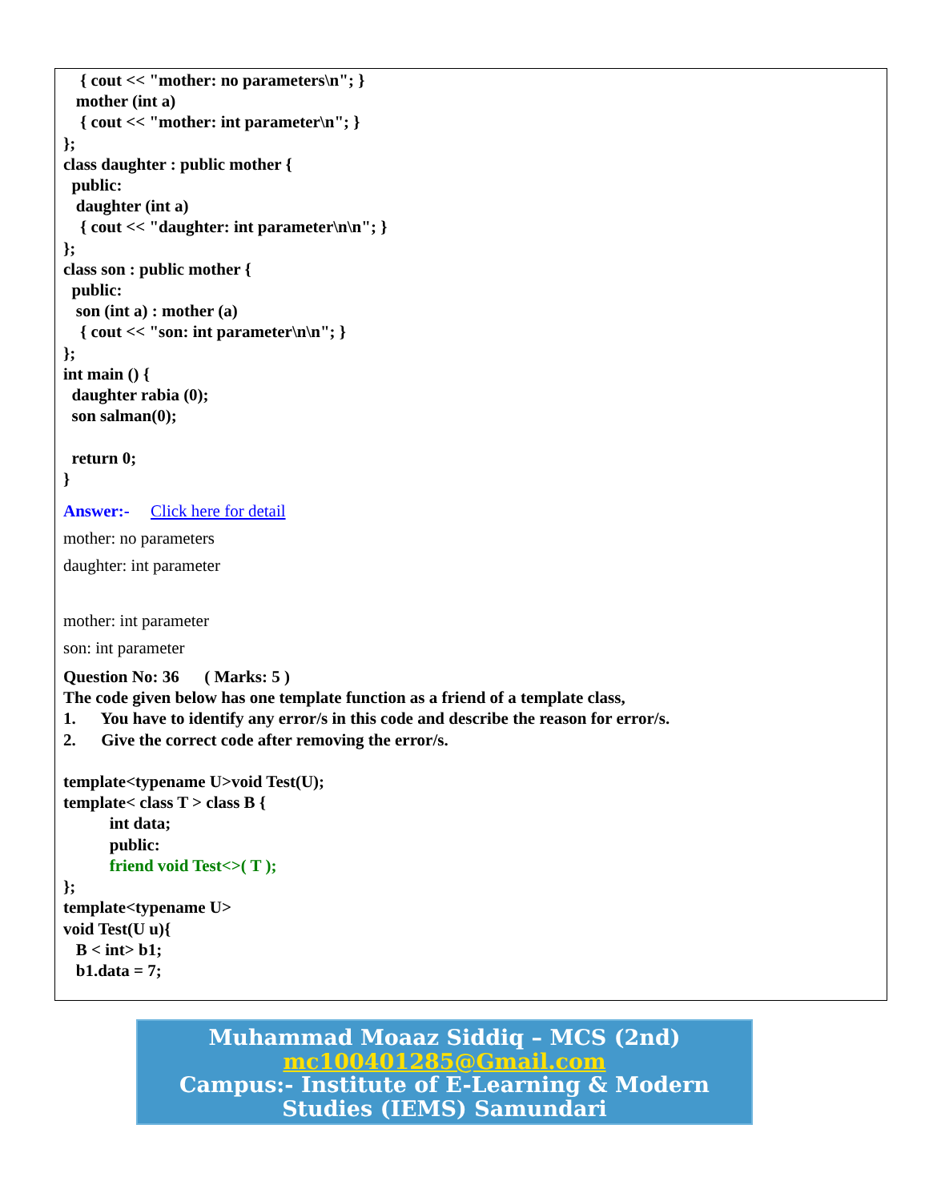{ cout << "mother: no parameters\n"; } mother (int a) { cout << "mother: int parameter\n"; } }; class daughter : public mother { public: daughter (int a) { cout << "daughter: int parameter\n\n"; } }; class son : public mother { public: son (int a) : mother (a) { cout << "son: int parameter\n\n"; } }; int main () { daughter rabia (0); son salman(0); return 0; }
Answer:- Click here for detail
mother: no parameters
daughter: int parameter
mother: int parameter
son: int parameter
Question No: 36 ( Marks: 5 ) The code given below has one template function as a friend of a template class, 1. You have to identify any error/s in this code and describe the reason for error/s. 2. Give the correct code after removing the error/s. template<typename U>void Test(U); template< class T > class B { int data; public: friend void Test<>( T ); }; template<typename U> void Test(U u){ B < int> b1; b1.data = 7;
Muhammad Moaaz Siddiq – MCS (2nd)
mc100401285@Gmail.com
Campus:- Institute of E-Learning & Modern
Studies (IEMS) Samundari